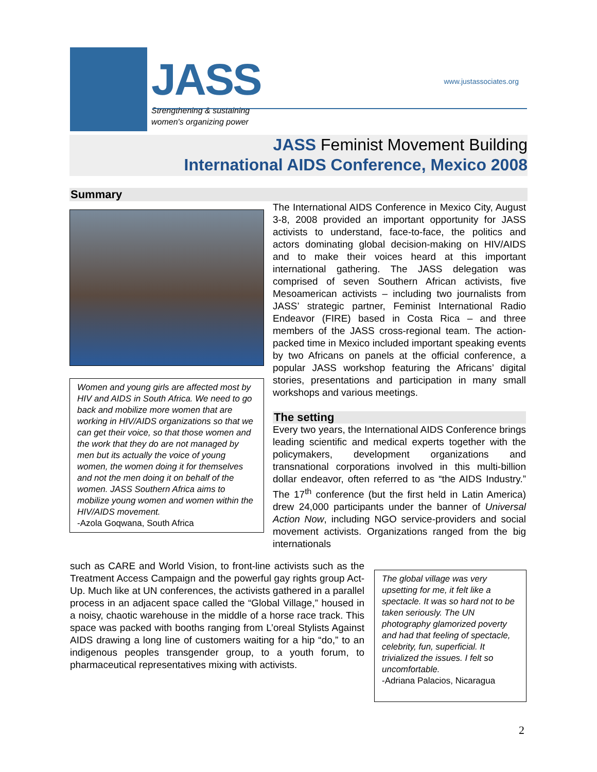JASS
Strengthening & sustaining
women's organizing power
www.justassociates.org
JASS Feminist Movement Building
International AIDS Conference, Mexico 2008
Summary
Women and young girls are affected most by HIV and AIDS in South Africa. We need to go back and mobilize more women that are working in HIV/AIDS organizations so that we can get their voice, so that those women and the work that they do are not managed by men but its actually the voice of young women, the women doing it for themselves and not the men doing it on behalf of the women. JASS Southern Africa aims to mobilize young women and women within the HIV/AIDS movement.
-Azola Goqwana, South Africa
The International AIDS Conference in Mexico City, August 3-8, 2008 provided an important opportunity for JASS activists to understand, face-to-face, the politics and actors dominating global decision-making on HIV/AIDS and to make their voices heard at this important international gathering. The JASS delegation was comprised of seven Southern African activists, five Mesoamerican activists – including two journalists from JASS’ strategic partner, Feminist International Radio Endeavor (FIRE) based in Costa Rica – and three members of the JASS cross-regional team. The action-packed time in Mexico included important speaking events by two Africans on panels at the official conference, a popular JASS workshop featuring the Africans’ digital stories, presentations and participation in many small workshops and various meetings.
The setting
Every two years, the International AIDS Conference brings leading scientific and medical experts together with the policymakers, development organizations and transnational corporations involved in this multi-billion dollar endeavor, often referred to as “the AIDS Industry.” The 17<sup>th</sup> conference (but the first held in Latin America) drew 24,000 participants under the banner of Universal Action Now, including NGO service-providers and social movement activists. Organizations ranged from the big internationals
such as CARE and World Vision, to front-line activists such as the Treatment Access Campaign and the powerful gay rights group Act-Up. Much like at UN conferences, the activists gathered in a parallel process in an adjacent space called the “Global Village,” housed in a noisy, chaotic warehouse in the middle of a horse race track. This space was packed with booths ranging from L’oreal Stylists Against AIDS drawing a long line of customers waiting for a hip “do,” to an indigenous peoples transgender group, to a youth forum, to pharmaceutical representatives mixing with activists.
The global village was very upsetting for me, it felt like a spectacle. It was so hard not to be taken seriously. The UN photography glamorized poverty and had that feeling of spectacle, celebrity, fun, superficial. It trivialized the issues. I felt so uncomfortable.
-Adriana Palacios, Nicaragua
2